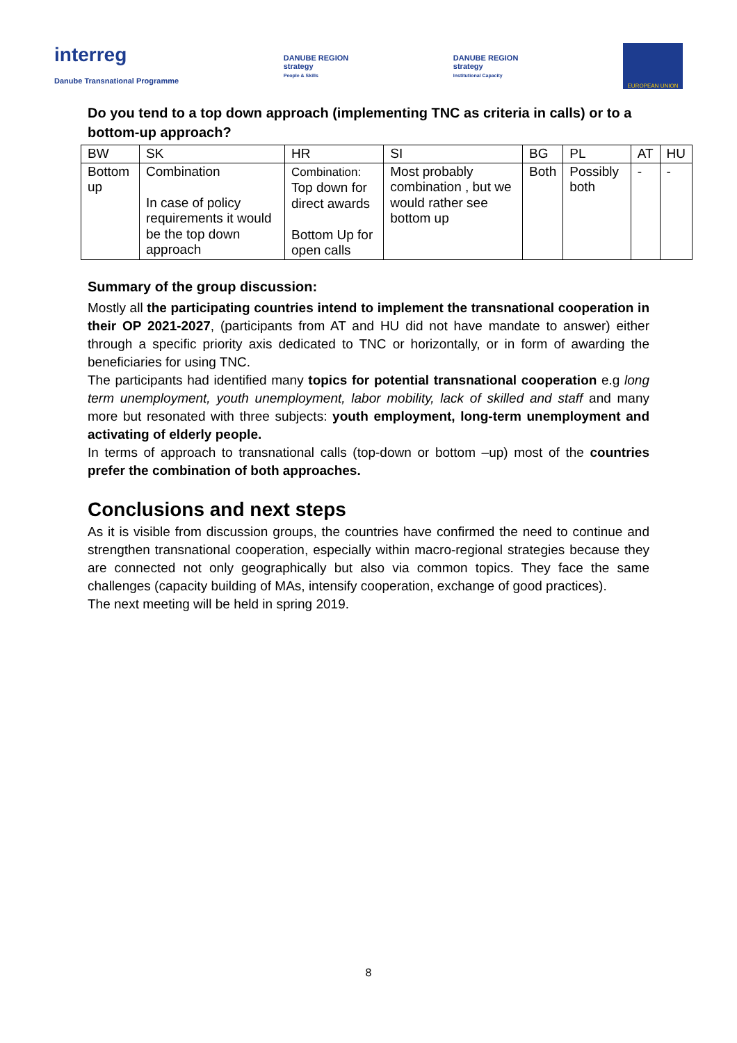interreg
Danube Transnational Programme
DANUBE REGION
strategy
People & Skills
DANUBE REGION
strategy
Institutional Capacity
EUROPEAN UNION
Do you tend to a top down approach (implementing TNC as criteria in calls) or to a bottom-up approach?
| BW | SK | HR | SI | BG | PL | AT | HU |
| --- | --- | --- | --- | --- | --- | --- | --- |
| Bottom up | Combination In case of policy requirements it would be the top down approach | Combination: Top down for direct awards Bottom Up for open calls | Most probably combination , but we would rather see bottom up | Both | Possibly both | - | - |
Summary of the group discussion:
Mostly all the participating countries intend to implement the transnational cooperation in their OP 2021-2027, (participants from AT and HU did not have mandate to answer) either through a specific priority axis dedicated to TNC or horizontally, or in form of awarding the beneficiaries for using TNC.
The participants had identified many topics for potential transnational cooperation e.g long term unemployment, youth unemployment, labor mobility, lack of skilled and staff and many more but resonated with three subjects: youth employment, long-term unemployment and activating of elderly people.
In terms of approach to transnational calls (top-down or bottom –up) most of the countries prefer the combination of both approaches.
Conclusions and next steps
As it is visible from discussion groups, the countries have confirmed the need to continue and strengthen transnational cooperation, especially within macro-regional strategies because they are connected not only geographically but also via common topics. They face the same challenges (capacity building of MAs, intensify cooperation, exchange of good practices).
The next meeting will be held in spring 2019.
8